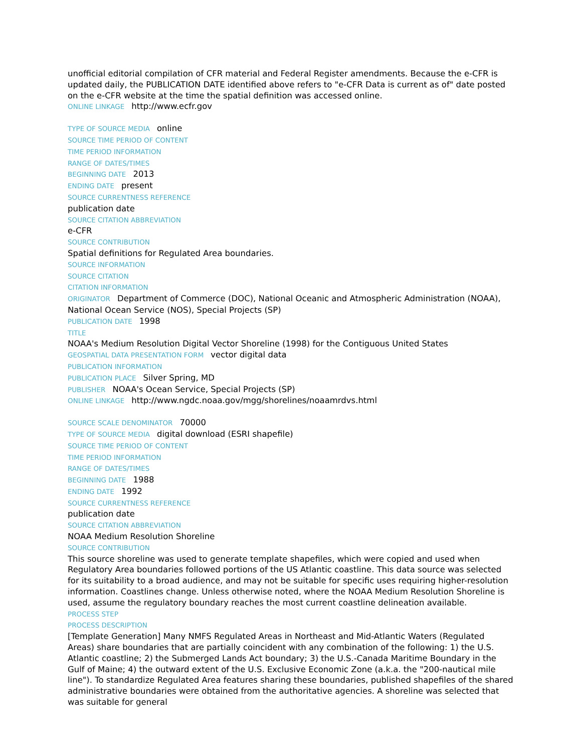unofficial editorial compilation of CFR material and Federal Register amendments. Because the e-CFR is updated daily, the PUBLICATION DATE identified above refers to "e-CFR Data is current as of" date posted on the e-CFR website at the time the spatial definition was accessed online.
ONLINE LINKAGE http://www.ecfr.gov
TYPE OF SOURCE MEDIA online
SOURCE TIME PERIOD OF CONTENT
TIME PERIOD INFORMATION
RANGE OF DATES/TIMES
BEGINNING DATE 2013
ENDING DATE present
SOURCE CURRENTNESS REFERENCE
publication date
SOURCE CITATION ABBREVIATION
e-CFR
SOURCE CONTRIBUTION
Spatial definitions for Regulated Area boundaries.
SOURCE INFORMATION
SOURCE CITATION
CITATION INFORMATION
ORIGINATOR Department of Commerce (DOC), National Oceanic and Atmospheric Administration (NOAA), National Ocean Service (NOS), Special Projects (SP)
PUBLICATION DATE 1998
TITLE
NOAA's Medium Resolution Digital Vector Shoreline (1998) for the Contiguous United States
GEOSPATIAL DATA PRESENTATION FORM vector digital data
PUBLICATION INFORMATION
PUBLICATION PLACE Silver Spring, MD
PUBLISHER NOAA's Ocean Service, Special Projects (SP)
ONLINE LINKAGE http://www.ngdc.noaa.gov/mgg/shorelines/noaamrdvs.html
SOURCE SCALE DENOMINATOR 70000
TYPE OF SOURCE MEDIA digital download (ESRI shapefile)
SOURCE TIME PERIOD OF CONTENT
TIME PERIOD INFORMATION
RANGE OF DATES/TIMES
BEGINNING DATE 1988
ENDING DATE 1992
SOURCE CURRENTNESS REFERENCE
publication date
SOURCE CITATION ABBREVIATION
NOAA Medium Resolution Shoreline
SOURCE CONTRIBUTION
This source shoreline was used to generate template shapefiles, which were copied and used when Regulatory Area boundaries followed portions of the US Atlantic coastline. This data source was selected for its suitability to a broad audience, and may not be suitable for specific uses requiring higher-resolution information. Coastlines change. Unless otherwise noted, where the NOAA Medium Resolution Shoreline is used, assume the regulatory boundary reaches the most current coastline delineation available.
PROCESS STEP
PROCESS DESCRIPTION
[Template Generation] Many NMFS Regulated Areas in Northeast and Mid-Atlantic Waters (Regulated Areas) share boundaries that are partially coincident with any combination of the following: 1) the U.S. Atlantic coastline; 2) the Submerged Lands Act boundary; 3) the U.S.-Canada Maritime Boundary in the Gulf of Maine; 4) the outward extent of the U.S. Exclusive Economic Zone (a.k.a. the "200-nautical mile line"). To standardize Regulated Area features sharing these boundaries, published shapefiles of the shared administrative boundaries were obtained from the authoritative agencies. A shoreline was selected that was suitable for general